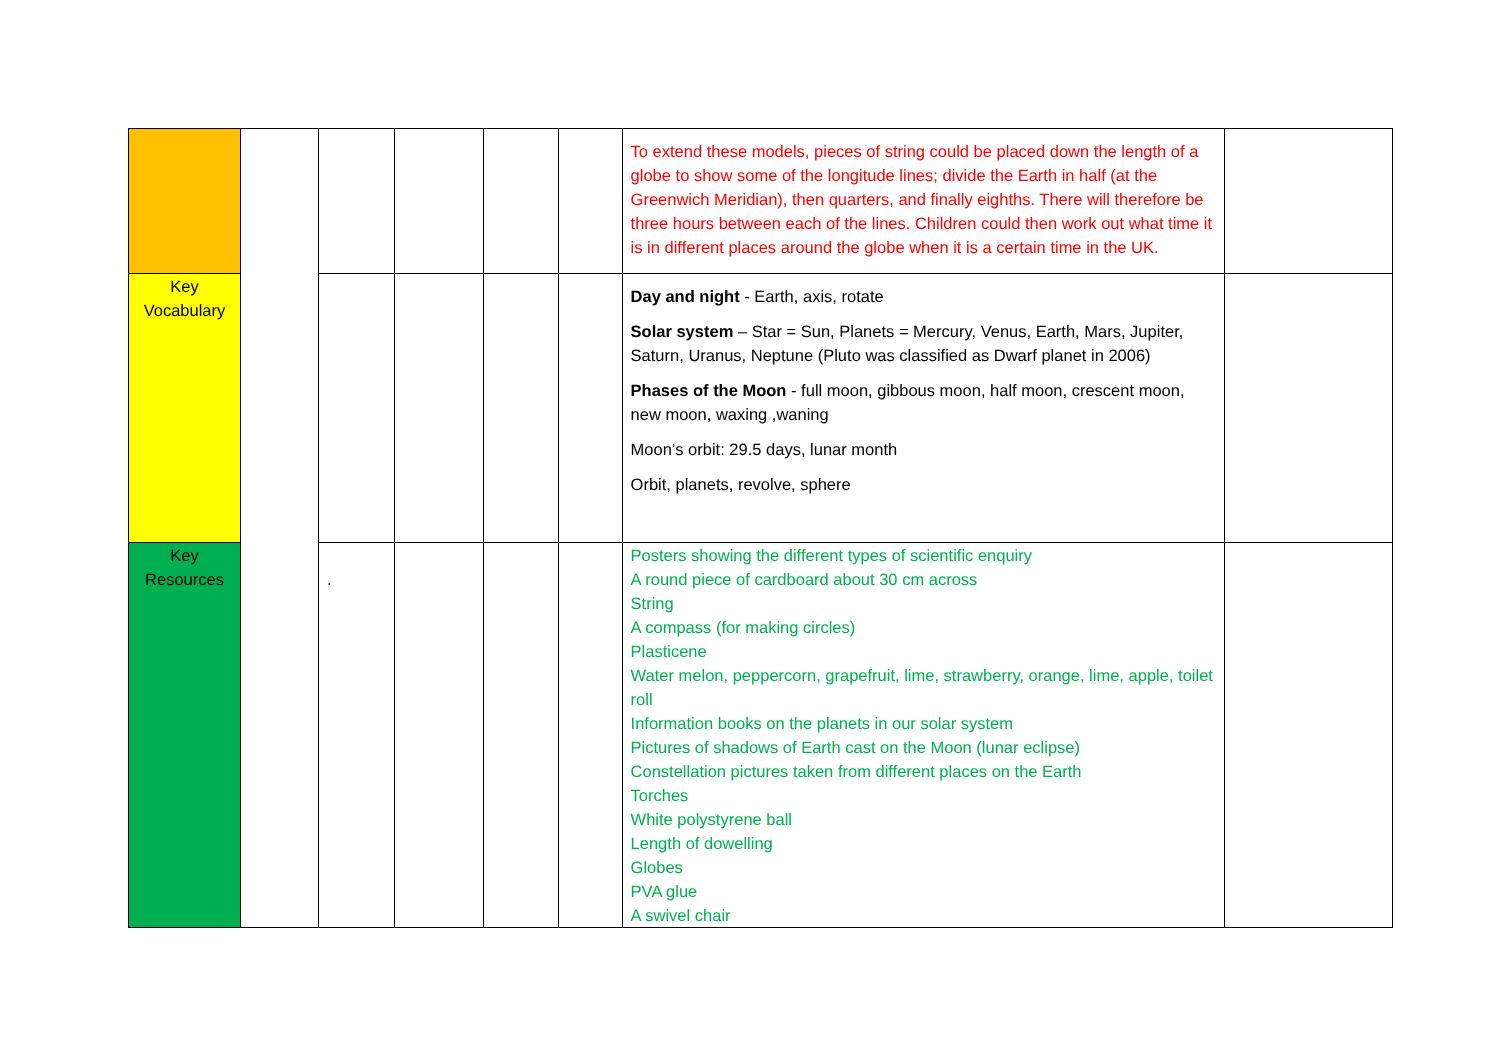| | | | | | | To extend these models, pieces of string could be placed down the length of a globe to show some of the longitude lines; divide the Earth in half (at the Greenwich Meridian), then quarters, and finally eighths. There will therefore be three hours between each of the lines. Children could then work out what time it is in different places around the globe when it is a certain time in the UK. | |
| Key Vocabulary | | | | | | Day and night - Earth, axis, rotate Solar system – Star = Sun, Planets = Mercury, Venus, Earth, Mars, Jupiter, Saturn, Uranus, Neptune (Pluto was classified as Dwarf planet in 2006) Phases of the Moon - full moon, gibbous moon, half moon, crescent moon, new moon, waxing ,waning Moon’s orbit: 29.5 days, lunar month Orbit, planets, revolve, sphere | |
| Key Resources | | . | | | | Posters showing the different types of scientific enquiry A round piece of cardboard about 30 cm across String A compass (for making circles) Plasticene Water melon, peppercorn, grapefruit, lime, strawberry, orange, lime, apple, toilet roll Information books on the planets in our solar system Pictures of shadows of Earth cast on the Moon (lunar eclipse) Constellation pictures taken from different places on the Earth Torches White polystyrene ball Length of dowelling Globes PVA glue A swivel chair | |